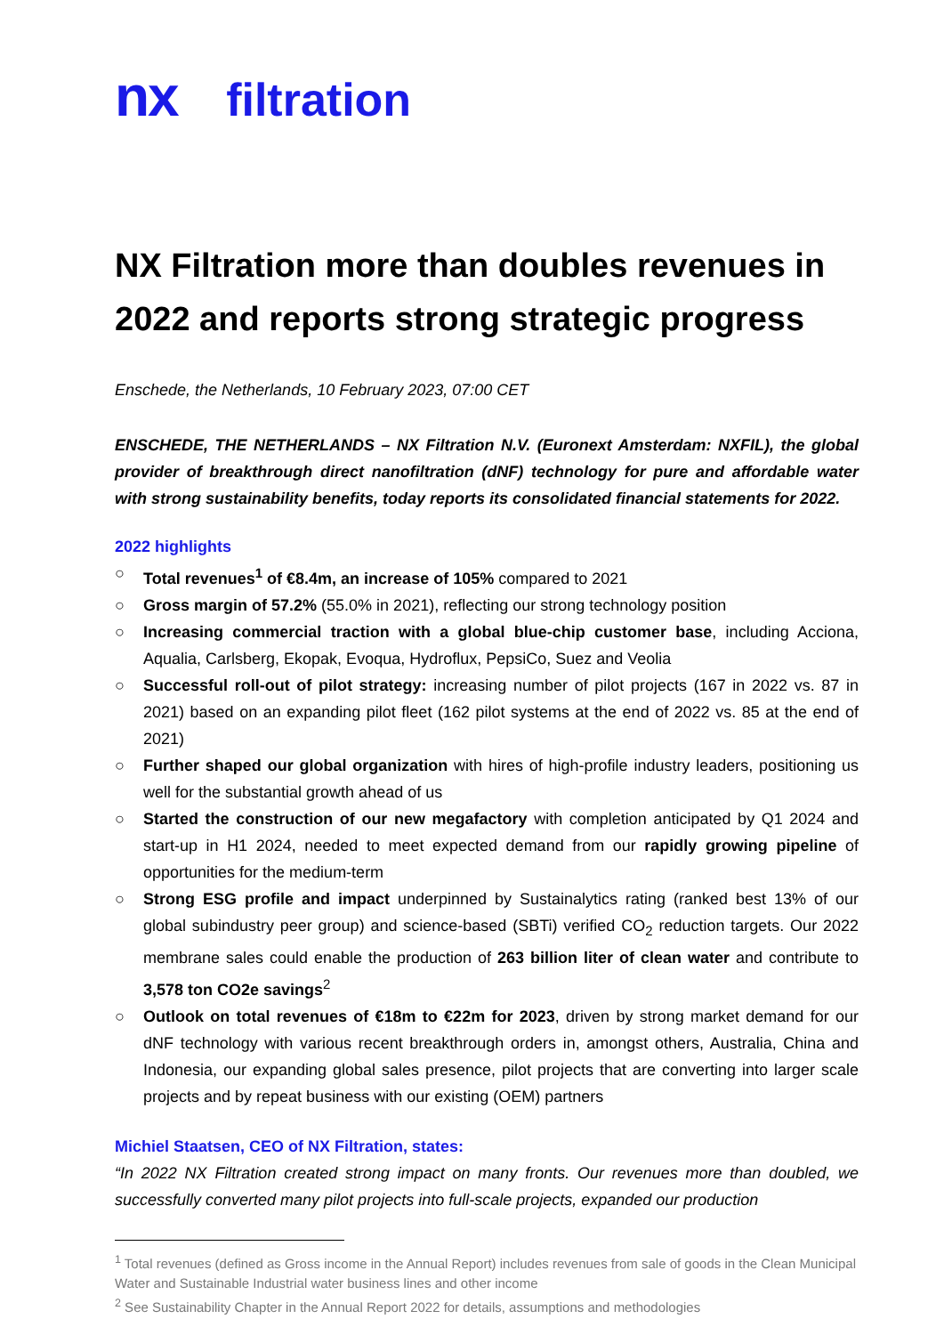nx filtration
NX Filtration more than doubles revenues in 2022 and reports strong strategic progress
Enschede, the Netherlands, 10 February 2023, 07:00 CET
ENSCHEDE, THE NETHERLANDS – NX Filtration N.V. (Euronext Amsterdam: NXFIL), the global provider of breakthrough direct nanofiltration (dNF) technology for pure and affordable water with strong sustainability benefits, today reports its consolidated financial statements for 2022.
2022 highlights
○ Total revenues<sup>1</sup> of €8.4m, an increase of 105% compared to 2021
○ Gross margin of 57.2% (55.0% in 2021), reflecting our strong technology position
○ Increasing commercial traction with a global blue-chip customer base, including Acciona, Aqualia, Carlsberg, Ekopak, Evoqua, Hydroflux, PepsiCo, Suez and Veolia
○ Successful roll-out of pilot strategy: increasing number of pilot projects (167 in 2022 vs. 87 in 2021) based on an expanding pilot fleet (162 pilot systems at the end of 2022 vs. 85 at the end of 2021)
○ Further shaped our global organization with hires of high-profile industry leaders, positioning us well for the substantial growth ahead of us
○ Started the construction of our new megafactory with completion anticipated by Q1 2024 and start-up in H1 2024, needed to meet expected demand from our rapidly growing pipeline of opportunities for the medium-term
○ Strong ESG profile and impact underpinned by Sustainalytics rating (ranked best 13% of our global subindustry peer group) and science-based (SBTi) verified CO<sub>2</sub> reduction targets. Our 2022 membrane sales could enable the production of 263 billion liter of clean water and contribute to 3,578 ton CO2e savings<sup>2</sup>
○ Outlook on total revenues of €18m to €22m for 2023, driven by strong market demand for our dNF technology with various recent breakthrough orders in, amongst others, Australia, China and Indonesia, our expanding global sales presence, pilot projects that are converting into larger scale projects and by repeat business with our existing (OEM) partners
Michiel Staatsen, CEO of NX Filtration, states:
“In 2022 NX Filtration created strong impact on many fronts. Our revenues more than doubled, we successfully converted many pilot projects into full-scale projects, expanded our production
<sup>1</sup> Total revenues (defined as Gross income in the Annual Report) includes revenues from sale of goods in the Clean Municipal Water and Sustainable Industrial water business lines and other income
<sup>2</sup> See Sustainability Chapter in the Annual Report 2022 for details, assumptions and methodologies